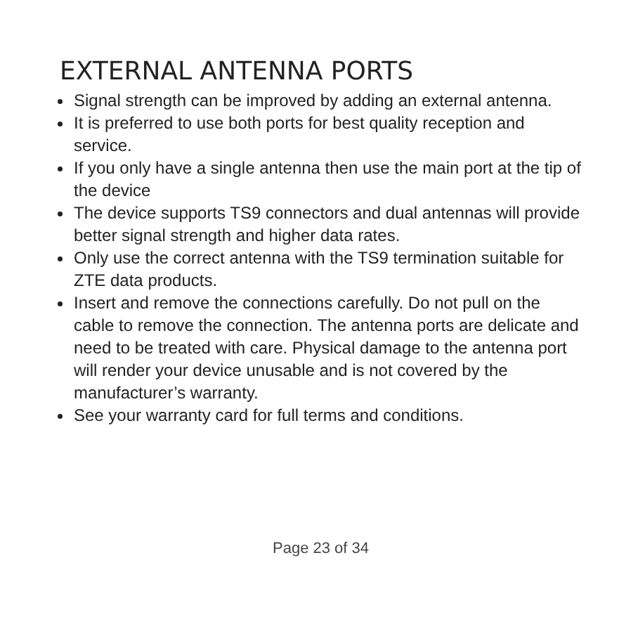EXTERNAL ANTENNA PORTS
Signal strength can be improved by adding an external antenna.
It is preferred to use both ports for best quality reception and service.
If you only have a single antenna then use the main port at the tip of the device
The device supports TS9 connectors and dual antennas will provide better signal strength and higher data rates.
Only use the correct antenna with the TS9 termination suitable for ZTE data products.
Insert and remove the connections carefully. Do not pull on the cable to remove the connection. The antenna ports are delicate and need to be treated with care. Physical damage to the antenna port will render your device unusable and is not covered by the manufacturer’s warranty.
See your warranty card for full terms and conditions.
Page 23 of 34